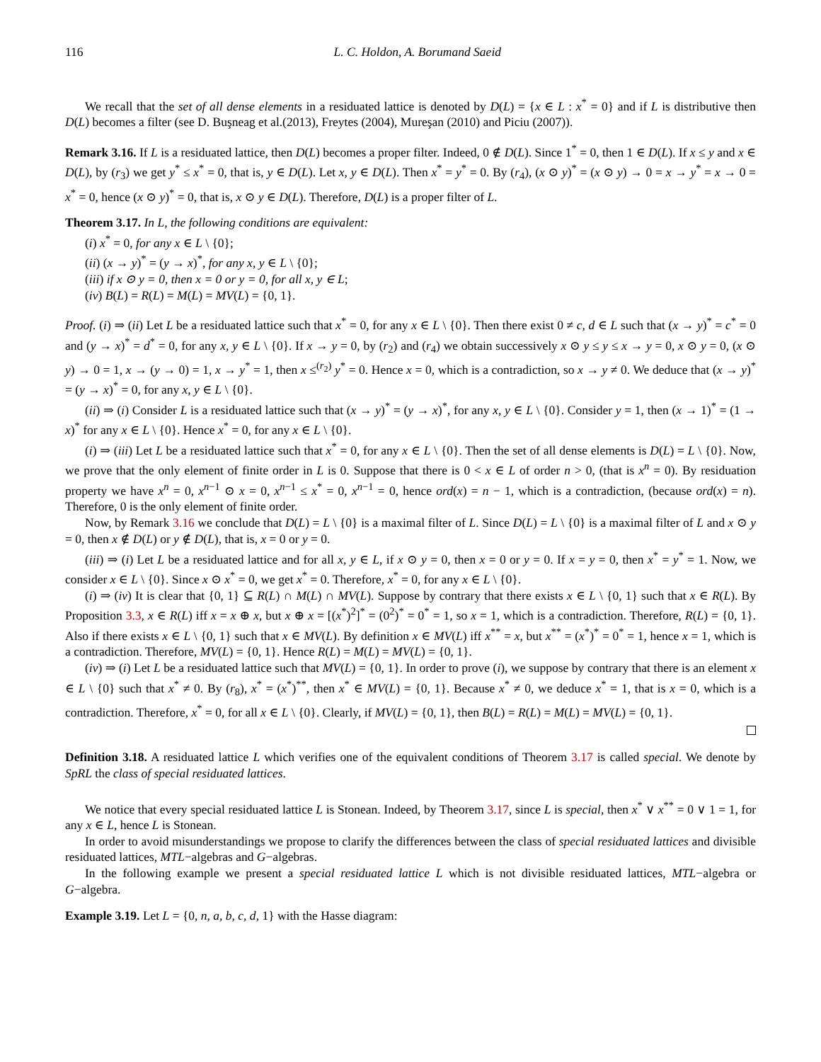116 L. C. Holdon, A. Borumand Saeid
We recall that the set of all dense elements in a residuated lattice is denoted by D(L) = {x ∈ L : x<sup>*</sup> = 0} and if L is distributive then D(L) becomes a filter (see D. Buşneag et al.(2013), Freytes (2004), Mureşan (2010) and Piciu (2007)).
Remark 3.16. If L is a residuated lattice, then D(L) becomes a proper filter. Indeed, 0 ∉ D(L). Since 1<sup>*</sup> = 0, then 1 ∈ D(L). If x ≤ y and x ∈ D(L), by (r<sub>3</sub>) we get y<sup>*</sup> ≤ x<sup>*</sup> = 0, that is, y ∈ D(L). Let x, y ∈ D(L). Then x<sup>*</sup> = y<sup>*</sup> = 0. By (r<sub>4</sub>), (x ⊙ y)<sup>*</sup> = (x ⊙ y) → 0 = x → y<sup>*</sup> = x → 0 = x<sup>*</sup> = 0, hence (x ⊙ y)<sup>*</sup> = 0, that is, x ⊙ y ∈ D(L). Therefore, D(L) is a proper filter of L.
Theorem 3.17. In L, the following conditions are equivalent:
(i) x<sup>*</sup> = 0, for any x ∈ L \ {0};
(ii) (x → y)<sup>*</sup> = (y → x)<sup>*</sup>, for any x, y ∈ L \ {0};
(iii) if x ⊙ y = 0, then x = 0 or y = 0, for all x, y ∈ L;
(iv) B(L) = R(L) = M(L) = MV(L) = {0, 1}.
Proof. (i) ⇒ (ii) Let L be a residuated lattice such that x<sup>*</sup> = 0, for any x ∈ L \ {0}. Then there exist 0 ≠ c, d ∈ L such that (x → y)<sup>*</sup> = c<sup>*</sup> = 0 and (y → x)<sup>*</sup> = d<sup>*</sup> = 0, for any x, y ∈ L \ {0}. If x → y = 0, by (r<sub>2</sub>) and (r<sub>4</sub>) we obtain successively x ⊙ y ≤ y ≤ x → y = 0, x ⊙ y = 0, (x ⊙ y) → 0 = 1, x → (y → 0) = 1, x → y<sup>*</sup> = 1, then x ≤<sup>(r<sub>2</sub>)</sup> y<sup>*</sup> = 0. Hence x = 0, which is a contradiction, so x → y ≠ 0. We deduce that (x → y)<sup>*</sup> = (y → x)<sup>*</sup> = 0, for any x, y ∈ L \ {0}.
(ii) ⇒ (i) Consider L is a residuated lattice such that (x → y)<sup>*</sup> = (y → x)<sup>*</sup>, for any x, y ∈ L \ {0}. Consider y = 1, then (x → 1)<sup>*</sup> = (1 → x)<sup>*</sup> for any x ∈ L \ {0}. Hence x<sup>*</sup> = 0, for any x ∈ L \ {0}.
(i) ⇒ (iii) Let L be a residuated lattice such that x<sup>*</sup> = 0, for any x ∈ L \ {0}. Then the set of all dense elements is D(L) = L \ {0}. Now, we prove that the only element of finite order in L is 0. Suppose that there is 0 < x ∈ L of order n > 0, (that is x<sup>n</sup> = 0). By residuation property we have x<sup>n</sup> = 0, x<sup>n−1</sup> ⊙ x = 0, x<sup>n−1</sup> ≤ x<sup>*</sup> = 0, x<sup>n−1</sup> = 0, hence ord(x) = n − 1, which is a contradiction, (because ord(x) = n). Therefore, 0 is the only element of finite order.
Now, by Remark 3.16 we conclude that D(L) = L \ {0} is a maximal filter of L. Since D(L) = L \ {0} is a maximal filter of L and x ⊙ y = 0, then x ∉ D(L) or y ∉ D(L), that is, x = 0 or y = 0.
(iii) ⇒ (i) Let L be a residuated lattice and for all x, y ∈ L, if x ⊙ y = 0, then x = 0 or y = 0. If x = y = 0, then x<sup>*</sup> = y<sup>*</sup> = 1. Now, we consider x ∈ L \ {0}. Since x ⊙ x<sup>*</sup> = 0, we get x<sup>*</sup> = 0. Therefore, x<sup>*</sup> = 0, for any x ∈ L \ {0}.
(i) ⇒ (iv) It is clear that {0, 1} ⊆ R(L) ∩ M(L) ∩ MV(L). Suppose by contrary that there exists x ∈ L \ {0, 1} such that x ∈ R(L). By Proposition 3.3, x ∈ R(L) iff x = x ⊕ x, but x ⊕ x = [(x<sup>*</sup>)<sup>2</sup>]<sup>*</sup> = (0<sup>2</sup>)<sup>*</sup> = 0<sup>*</sup> = 1, so x = 1, which is a contradiction. Therefore, R(L) = {0, 1}. Also if there exists x ∈ L \ {0, 1} such that x ∈ MV(L). By definition x ∈ MV(L) iff x<sup>**</sup> = x, but x<sup>**</sup> = (x<sup>*</sup>)<sup>*</sup> = 0<sup>*</sup> = 1, hence x = 1, which is a contradiction. Therefore, MV(L) = {0, 1}. Hence R(L) = M(L) = MV(L) = {0, 1}.
(iv) ⇒ (i) Let L be a residuated lattice such that MV(L) = {0, 1}. In order to prove (i), we suppose by contrary that there is an element x ∈ L \ {0} such that x<sup>*</sup> ≠ 0. By (r<sub>8</sub>), x<sup>*</sup> = (x<sup>*</sup>)<sup>**</sup>, then x<sup>*</sup> ∈ MV(L) = {0, 1}. Because x<sup>*</sup> ≠ 0, we deduce x<sup>*</sup> = 1, that is x = 0, which is a contradiction. Therefore, x<sup>*</sup> = 0, for all x ∈ L \ {0}. Clearly, if MV(L) = {0, 1}, then B(L) = R(L) = M(L) = MV(L) = {0, 1}.
Definition 3.18. A residuated lattice L which verifies one of the equivalent conditions of Theorem 3.17 is called special. We denote by SpRL the class of special residuated lattices.
We notice that every special residuated lattice L is Stonean. Indeed, by Theorem 3.17, since L is special, then x<sup>*</sup> ∨ x<sup>**</sup> = 0 ∨ 1 = 1, for any x ∈ L, hence L is Stonean.
In order to avoid misunderstandings we propose to clarify the differences between the class of special residuated lattices and divisible residuated lattices, MTL−algebras and G−algebras.
In the following example we present a special residuated lattice L which is not divisible residuated lattices, MTL−algebra or G−algebra.
Example 3.19. Let L = {0, n, a, b, c, d, 1} with the Hasse diagram: